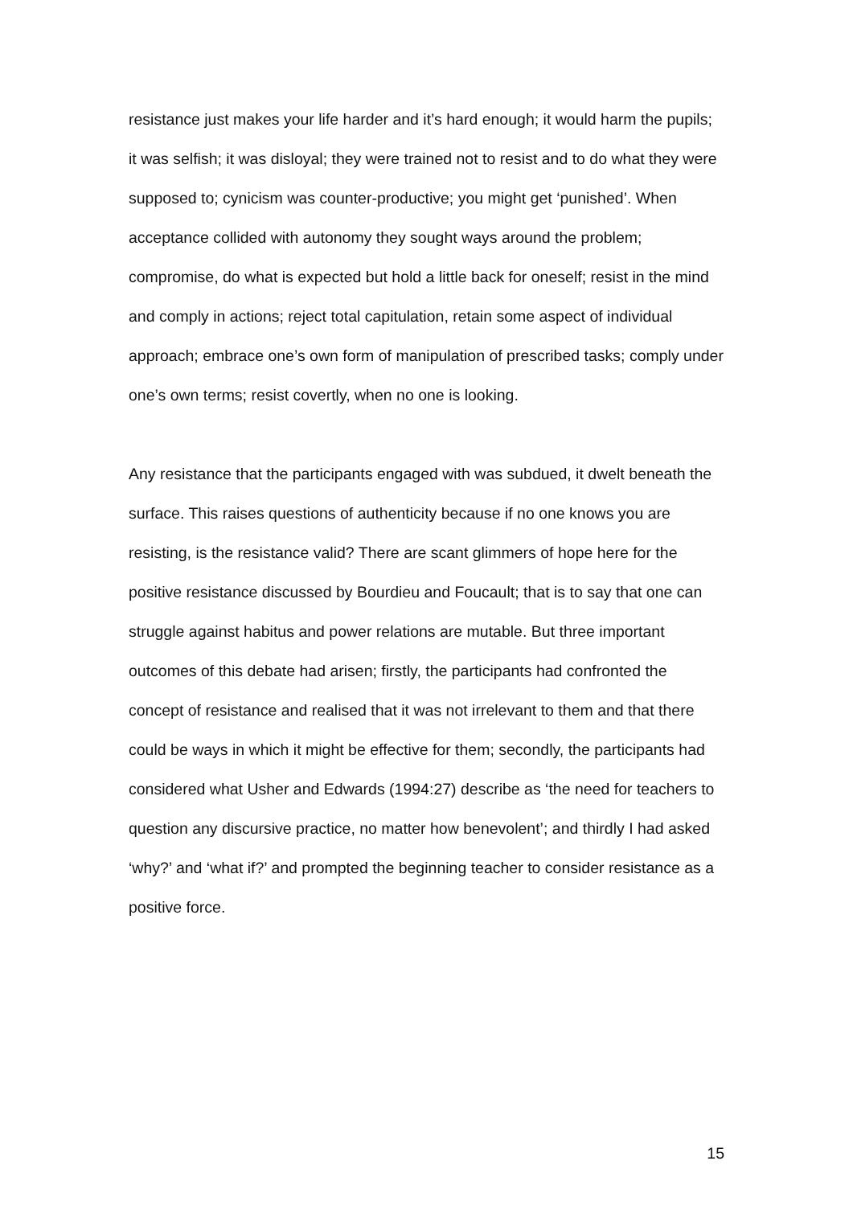resistance just makes your life harder and it’s hard enough; it would harm the pupils; it was selfish; it was disloyal; they were trained not to resist and to do what they were supposed to; cynicism was counter-productive; you might get ‘punished’. When acceptance collided with autonomy they sought ways around the problem; compromise, do what is expected but hold a little back for oneself; resist in the mind and comply in actions; reject total capitulation, retain some aspect of individual approach; embrace one’s own form of manipulation of prescribed tasks; comply under one’s own terms; resist covertly, when no one is looking.
Any resistance that the participants engaged with was subdued, it dwelt beneath the surface. This raises questions of authenticity because if no one knows you are resisting, is the resistance valid? There are scant glimmers of hope here for the positive resistance discussed by Bourdieu and Foucault; that is to say that one can struggle against habitus and power relations are mutable. But three important outcomes of this debate had arisen; firstly, the participants had confronted the concept of resistance and realised that it was not irrelevant to them and that there could be ways in which it might be effective for them; secondly, the participants had considered what Usher and Edwards (1994:27) describe as ‘the need for teachers to question any discursive practice, no matter how benevolent’; and thirdly I had asked ‘why?’ and ‘what if?’ and prompted the beginning teacher to consider resistance as a positive force.
15